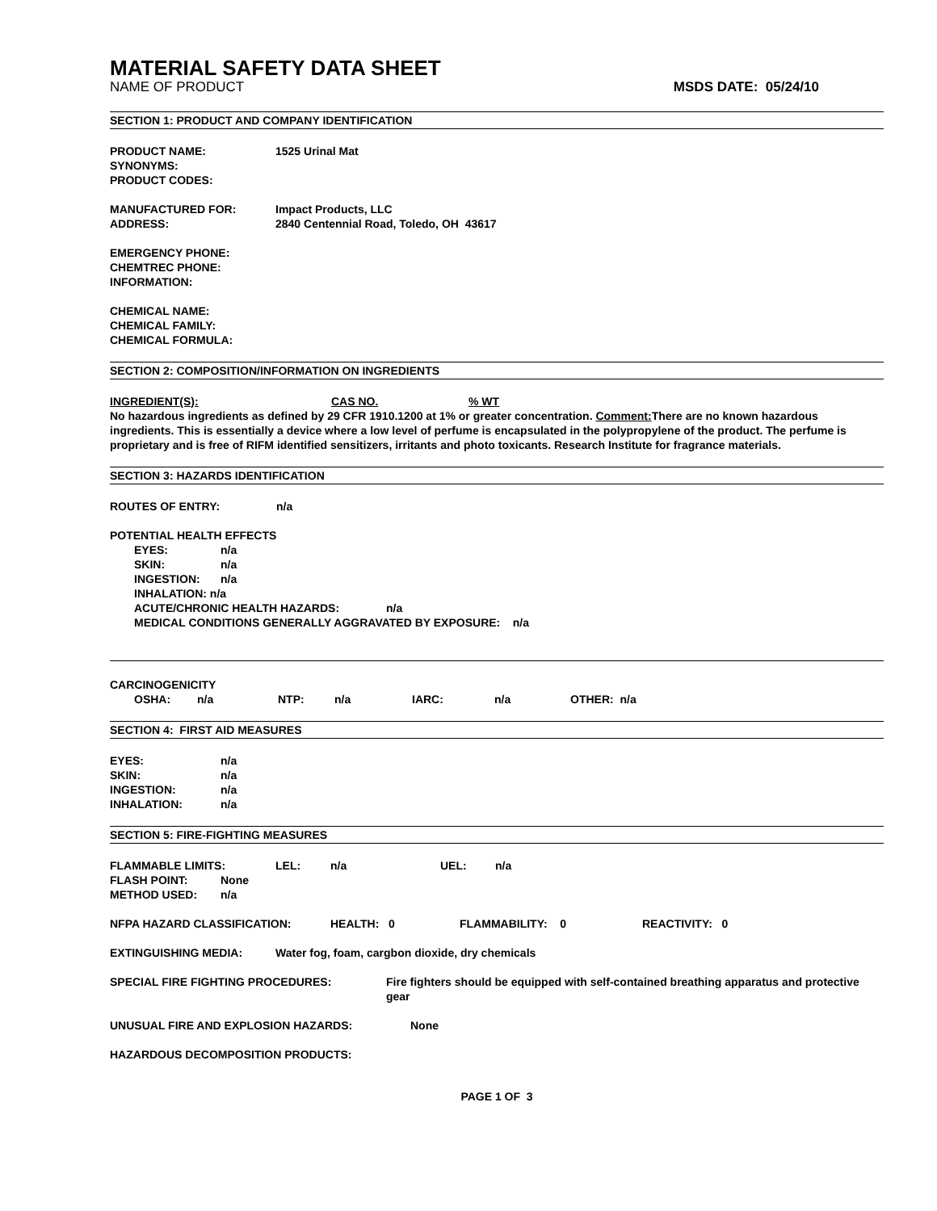MATERIAL SAFETY DATA SHEET
NAME OF PRODUCT MSDS DATE: 05/24/10
SECTION 1: PRODUCT AND COMPANY IDENTIFICATION
PRODUCT NAME: 1525 Urinal Mat
SYNONYMS:
PRODUCT CODES:
MANUFACTURED FOR: Impact Products, LLC
ADDRESS: 2840 Centennial Road, Toledo, OH 43617
EMERGENCY PHONE:
CHEMTREC PHONE:
INFORMATION:
CHEMICAL NAME:
CHEMICAL FAMILY:
CHEMICAL FORMULA:
SECTION 2: COMPOSITION/INFORMATION ON INGREDIENTS
INGREDIENT(S): CAS NO.% WT
No hazardous ingredients as defined by 29 CFR 1910.1200 at 1% or greater concentration. Comment: There are no known hazardous ingredients. This is essentially a device where a low level of perfume is encapsulated in the polypropylene of the product. The perfume is proprietary and is free of RIFM identified sensitizers, irritants and photo toxicants. Research Institute for fragrance materials.
SECTION 3: HAZARDS IDENTIFICATION
ROUTES OF ENTRY: n/a
POTENTIAL HEALTH EFFECTS
EYES: n/a
SKIN: n/a
INGESTION: n/a
INHALATION: n/a
ACUTE/CHRONIC HEALTH HAZARDS: n/a
MEDICAL CONDITIONS GENERALLY AGGRAVATED BY EXPOSURE: n/a
CARCINOGENICITY
OSHA: n/a NTP: n/a IARC: n/a OTHER: n/a
SECTION 4: FIRST AID MEASURES
EYES: n/a
SKIN: n/a
INGESTION: n/a
INHALATION: n/a
SECTION 5: FIRE-FIGHTING MEASURES
FLAMMABLE LIMITS: LEL: n/a UEL: n/a
FLASH POINT: None
METHOD USED: n/a
NFPA HAZARD CLASSIFICATION: HEALTH: 0 FLAMMABILITY: 0 REACTIVITY: 0
EXTINGUISHING MEDIA: Water fog, foam, cargbon dioxide, dry chemicals
SPECIAL FIRE FIGHTING PROCEDURES: Fire fighters should be equipped with self-contained breathing apparatus and protective gear
UNUSUAL FIRE AND EXPLOSION HAZARDS: None
HAZARDOUS DECOMPOSITION PRODUCTS:
PAGE 1 OF 3